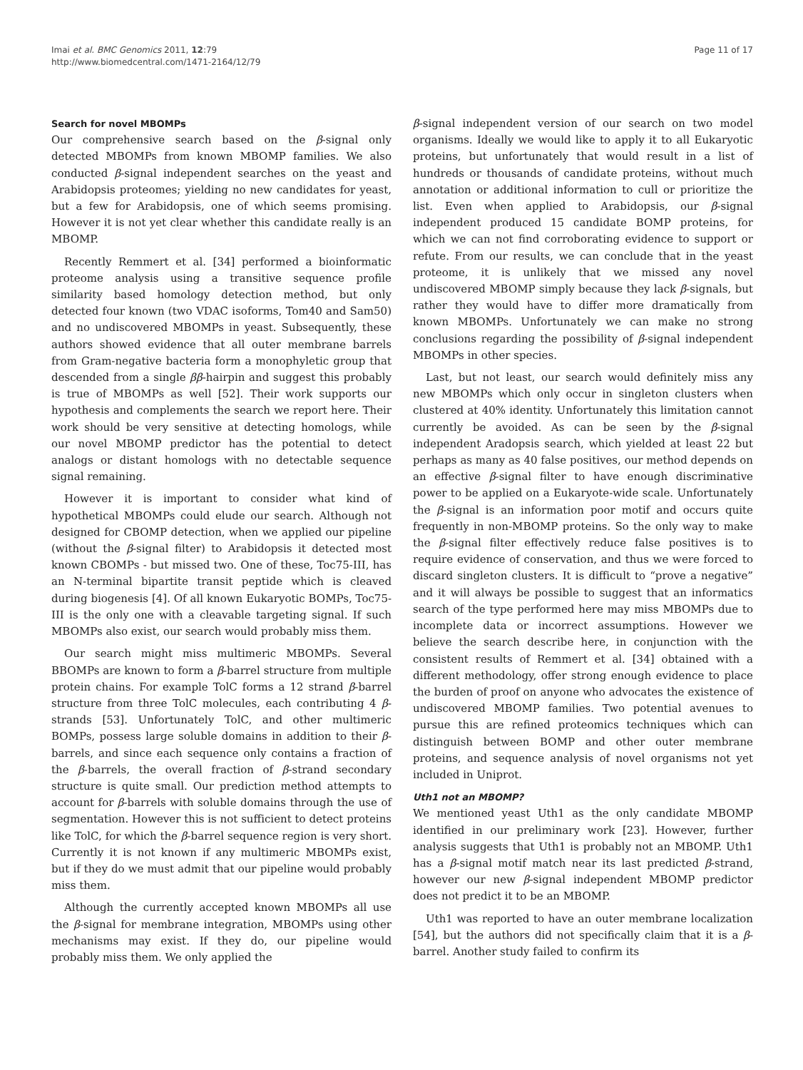Imai et al. BMC Genomics 2011, 12:79
http://www.biomedcentral.com/1471-2164/12/79
Page 11 of 17
Search for novel MBOMPs
Our comprehensive search based on the β-signal only detected MBOMPs from known MBOMP families. We also conducted β-signal independent searches on the yeast and Arabidopsis proteomes; yielding no new candidates for yeast, but a few for Arabidopsis, one of which seems promising. However it is not yet clear whether this candidate really is an MBOMP.
Recently Remmert et al. [34] performed a bioinformatic proteome analysis using a transitive sequence profile similarity based homology detection method, but only detected four known (two VDAC isoforms, Tom40 and Sam50) and no undiscovered MBOMPs in yeast. Subsequently, these authors showed evidence that all outer membrane barrels from Gram-negative bacteria form a monophyletic group that descended from a single ββ-hairpin and suggest this probably is true of MBOMPs as well [52]. Their work supports our hypothesis and complements the search we report here. Their work should be very sensitive at detecting homologs, while our novel MBOMP predictor has the potential to detect analogs or distant homologs with no detectable sequence signal remaining.
However it is important to consider what kind of hypothetical MBOMPs could elude our search. Although not designed for CBOMP detection, when we applied our pipeline (without the β-signal filter) to Arabidopsis it detected most known CBOMPs - but missed two. One of these, Toc75-III, has an N-terminal bipartite transit peptide which is cleaved during biogenesis [4]. Of all known Eukaryotic BOMPs, Toc75-III is the only one with a cleavable targeting signal. If such MBOMPs also exist, our search would probably miss them.
Our search might miss multimeric MBOMPs. Several BBOMPs are known to form a β-barrel structure from multiple protein chains. For example TolC forms a 12 strand β-barrel structure from three TolC molecules, each contributing 4 β-strands [53]. Unfortunately TolC, and other multimeric BOMPs, possess large soluble domains in addition to their β-barrels, and since each sequence only contains a fraction of the β-barrels, the overall fraction of β-strand secondary structure is quite small. Our prediction method attempts to account for β-barrels with soluble domains through the use of segmentation. However this is not sufficient to detect proteins like TolC, for which the β-barrel sequence region is very short. Currently it is not known if any multimeric MBOMPs exist, but if they do we must admit that our pipeline would probably miss them.
Although the currently accepted known MBOMPs all use the β-signal for membrane integration, MBOMPs using other mechanisms may exist. If they do, our pipeline would probably miss them. We only applied the
β-signal independent version of our search on two model organisms. Ideally we would like to apply it to all Eukaryotic proteins, but unfortunately that would result in a list of hundreds or thousands of candidate proteins, without much annotation or additional information to cull or prioritize the list. Even when applied to Arabidopsis, our β-signal independent produced 15 candidate BOMP proteins, for which we can not find corroborating evidence to support or refute. From our results, we can conclude that in the yeast proteome, it is unlikely that we missed any novel undiscovered MBOMP simply because they lack β-signals, but rather they would have to differ more dramatically from known MBOMPs. Unfortunately we can make no strong conclusions regarding the possibility of β-signal independent MBOMPs in other species.
Last, but not least, our search would definitely miss any new MBOMPs which only occur in singleton clusters when clustered at 40% identity. Unfortunately this limitation cannot currently be avoided. As can be seen by the β-signal independent Aradopsis search, which yielded at least 22 but perhaps as many as 40 false positives, our method depends on an effective β-signal filter to have enough discriminative power to be applied on a Eukaryote-wide scale. Unfortunately the β-signal is an information poor motif and occurs quite frequently in non-MBOMP proteins. So the only way to make the β-signal filter effectively reduce false positives is to require evidence of conservation, and thus we were forced to discard singleton clusters. It is difficult to “prove a negative” and it will always be possible to suggest that an informatics search of the type performed here may miss MBOMPs due to incomplete data or incorrect assumptions. However we believe the search describe here, in conjunction with the consistent results of Remmert et al. [34] obtained with a different methodology, offer strong enough evidence to place the burden of proof on anyone who advocates the existence of undiscovered MBOMP families. Two potential avenues to pursue this are refined proteomics techniques which can distinguish between BOMP and other outer membrane proteins, and sequence analysis of novel organisms not yet included in Uniprot.
Uth1 not an MBOMP?
We mentioned yeast Uth1 as the only candidate MBOMP identified in our preliminary work [23]. However, further analysis suggests that Uth1 is probably not an MBOMP. Uth1 has a β-signal motif match near its last predicted β-strand, however our new β-signal independent MBOMP predictor does not predict it to be an MBOMP.
Uth1 was reported to have an outer membrane localization [54], but the authors did not specifically claim that it is a β-barrel. Another study failed to confirm its